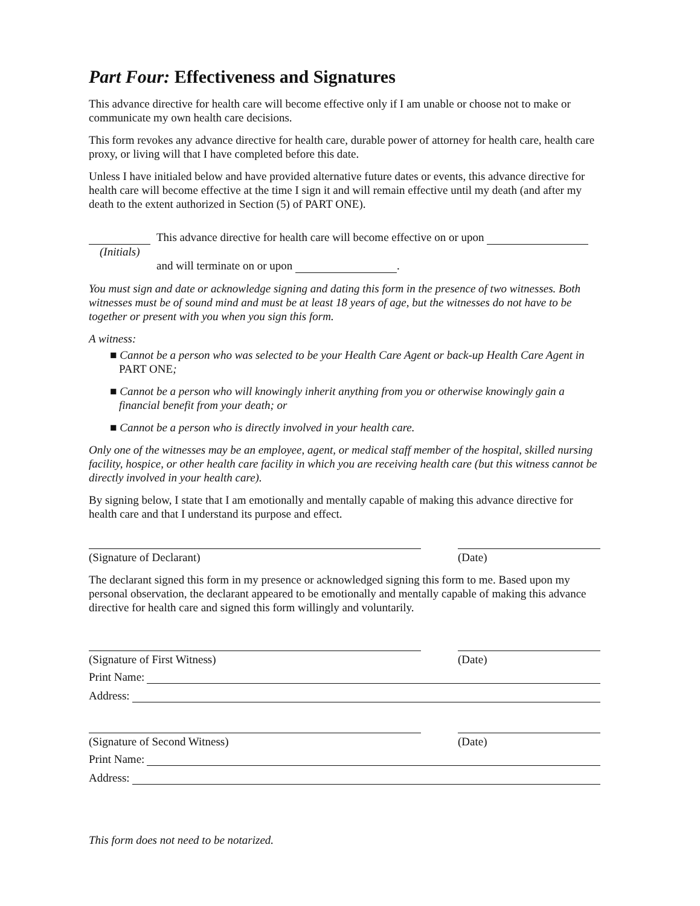Part Four: Effectiveness and Signatures
This advance directive for health care will become effective only if I am unable or choose not to make or communicate my own health care decisions.
This form revokes any advance directive for health care, durable power of attorney for health care, health care proxy, or living will that I have completed before this date.
Unless I have initialed below and have provided alternative future dates or events, this advance directive for health care will become effective at the time I sign it and will remain effective until my death (and after my death to the extent authorized in Section (5) of PART ONE).
(Initials)
This advance directive for health care will become effective on or upon
and will terminate on or upon .
You must sign and date or acknowledge signing and dating this form in the presence of two witnesses. Both witnesses must be of sound mind and must be at least 18 years of age, but the witnesses do not have to be together or present with you when you sign this form.
A witness:
■ Cannot be a person who was selected to be your Health Care Agent or back-up Health Care Agent in PART ONE;
■ Cannot be a person who will knowingly inherit anything from you or otherwise knowingly gain a financial benefit from your death; or
■ Cannot be a person who is directly involved in your health care.
Only one of the witnesses may be an employee, agent, or medical staff member of the hospital, skilled nursing facility, hospice, or other health care facility in which you are receiving health care (but this witness cannot be directly involved in your health care).
By signing below, I state that I am emotionally and mentally capable of making this advance directive for health care and that I understand its purpose and effect.
(Signature of Declarant) (Date)
The declarant signed this form in my presence or acknowledged signing this form to me. Based upon my personal observation, the declarant appeared to be emotionally and mentally capable of making this advance directive for health care and signed this form willingly and voluntarily.
(Signature of First Witness) (Date)
Print Name:
Address:
(Signature of Second Witness) (Date)
Print Name:
Address:
This form does not need to be notarized.